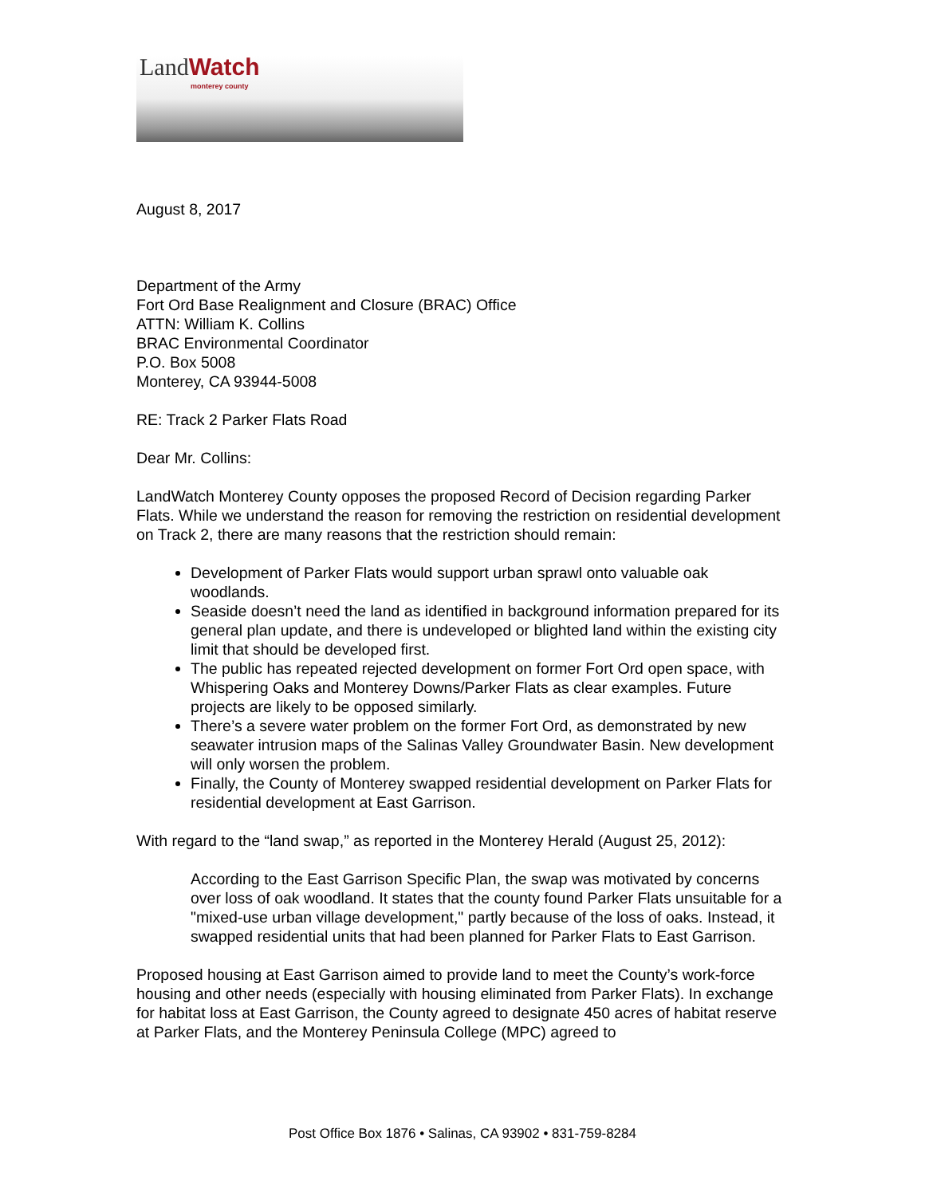LandWatch monterey county
August 8, 2017
Department of the Army
Fort Ord Base Realignment and Closure (BRAC) Office
ATTN: William K. Collins
BRAC Environmental Coordinator
P.O. Box 5008
Monterey, CA 93944-5008
RE: Track 2 Parker Flats Road
Dear Mr. Collins:
LandWatch Monterey County opposes the proposed Record of Decision regarding Parker Flats. While we understand the reason for removing the restriction on residential development on Track 2, there are many reasons that the restriction should remain:
Development of Parker Flats would support urban sprawl onto valuable oak woodlands.
Seaside doesn’t need the land as identified in background information prepared for its general plan update, and there is undeveloped or blighted land within the existing city limit that should be developed first.
The public has repeated rejected development on former Fort Ord open space, with Whispering Oaks and Monterey Downs/Parker Flats as clear examples. Future projects are likely to be opposed similarly.
There’s a severe water problem on the former Fort Ord, as demonstrated by new seawater intrusion maps of the Salinas Valley Groundwater Basin. New development will only worsen the problem.
Finally, the County of Monterey swapped residential development on Parker Flats for residential development at East Garrison.
With regard to the “land swap,” as reported in the Monterey Herald (August 25, 2012):
According to the East Garrison Specific Plan, the swap was motivated by concerns over loss of oak woodland. It states that the county found Parker Flats unsuitable for a "mixed-use urban village development," partly because of the loss of oaks. Instead, it swapped residential units that had been planned for Parker Flats to East Garrison.
Proposed housing at East Garrison aimed to provide land to meet the County’s work-force housing and other needs (especially with housing eliminated from Parker Flats). In exchange for habitat loss at East Garrison, the County agreed to designate 450 acres of habitat reserve at Parker Flats, and the Monterey Peninsula College (MPC) agreed to
Post Office Box 1876 • Salinas, CA 93902 • 831-759-8284